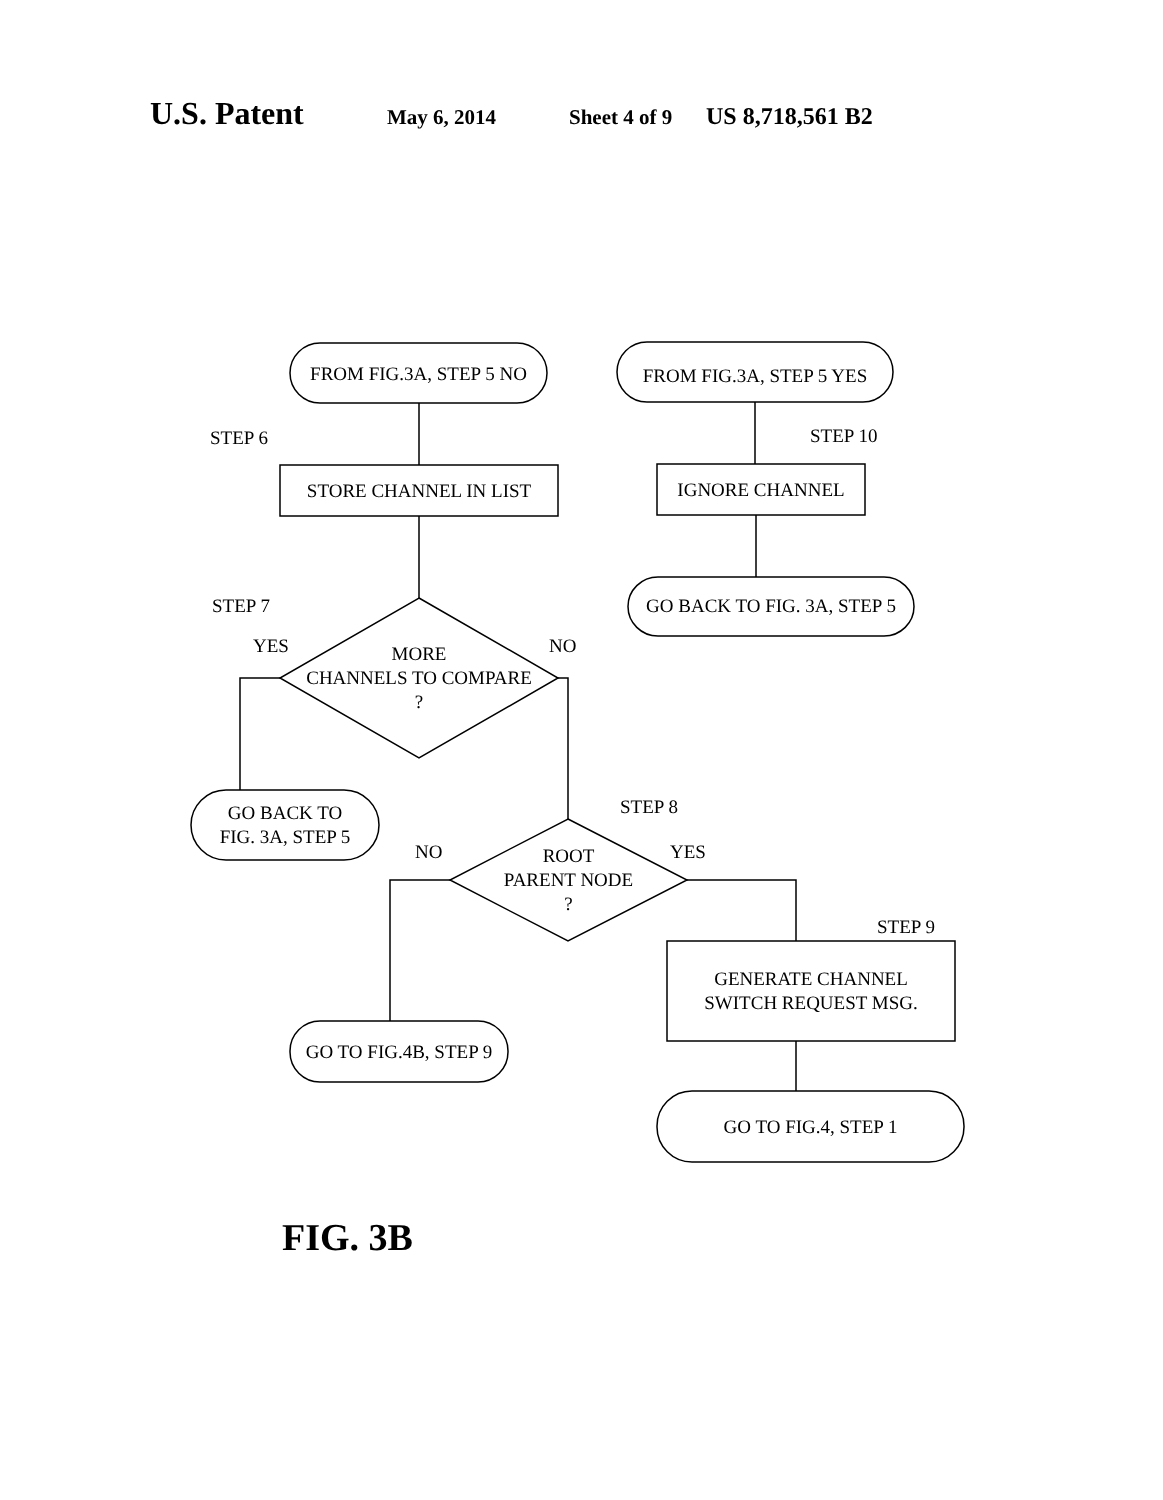U.S. Patent May 6, 2014 Sheet 4 of 9 US 8,718,561 B2
FROM FIG.3A, STEP 5 NO FROM FIG.3A, STEP 5 YES
STEP 6 STEP 10
STORE CHANNEL IN LIST IGNORE CHANNEL
GO BACK TO FIG. 3A, STEP 5
STEP 7
YES NO
MORE
CHANNELS TO COMPARE
?
GO BACK TO
FIG. 3A, STEP 5
STEP 8
NO YES
ROOT
PARENT NODE
?
STEP 9
GENERATE CHANNEL
SWITCH REQUEST MSG.
GO TO FIG.4B, STEP 9
GO TO FIG.4, STEP 1
FIG. 3B